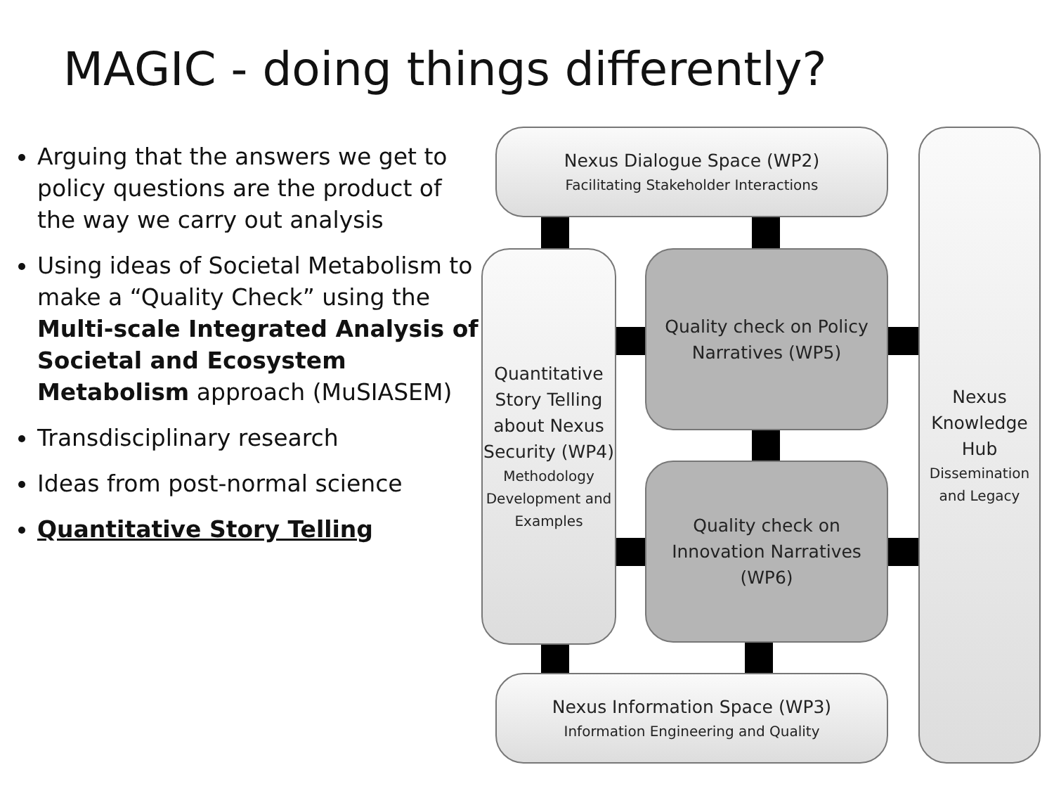MAGIC - doing things differently?
Arguing that the answers we get to policy questions are the product of the way we carry out analysis
Using ideas of Societal Metabolism to make a “Quality Check” using the Multi-scale Integrated Analysis of Societal and Ecosystem Metabolism approach (MuSIASEM)
Transdisciplinary research
Ideas from post-normal science
Quantitative Story Telling
Nexus Dialogue Space (WP2)
Facilitating Stakeholder Interactions
Quantitative Story Telling about Nexus Security (WP4)
Methodology Development and Examples
Quality check on Policy Narratives (WP5)
Quality check on Innovation Narratives (WP6)
Nexus Information Space (WP3)
Information Engineering and Quality
Nexus Knowledge Hub
Dissemination and Legacy